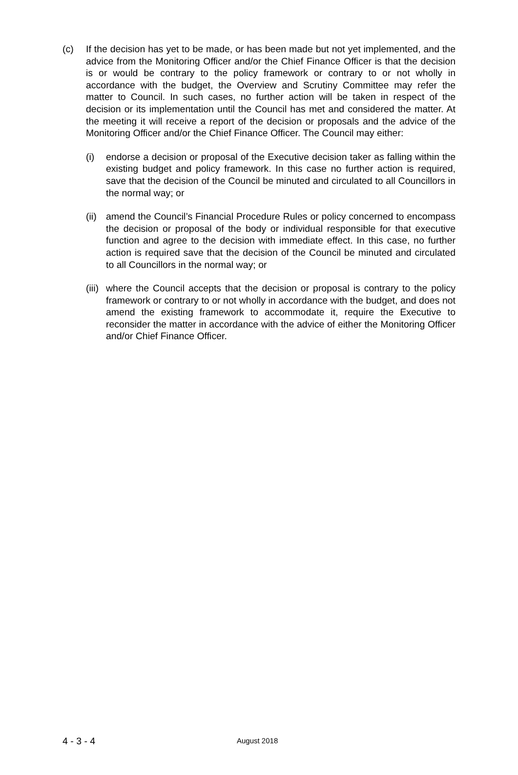(c) If the decision has yet to be made, or has been made but not yet implemented, and the advice from the Monitoring Officer and/or the Chief Finance Officer is that the decision is or would be contrary to the policy framework or contrary to or not wholly in accordance with the budget, the Overview and Scrutiny Committee may refer the matter to Council. In such cases, no further action will be taken in respect of the decision or its implementation until the Council has met and considered the matter. At the meeting it will receive a report of the decision or proposals and the advice of the Monitoring Officer and/or the Chief Finance Officer. The Council may either:
(i) endorse a decision or proposal of the Executive decision taker as falling within the existing budget and policy framework. In this case no further action is required, save that the decision of the Council be minuted and circulated to all Councillors in the normal way; or
(ii)
amend the Council’s Financial Procedure Rules or policy concerned to encompass the decision or proposal of the body or individual responsible for that executive function and agree to the decision with immediate effect. In this case, no further action is required save that the decision of the Council be minuted and circulated to all Councillors in the normal way; or
(iii)
where the Council accepts that the decision or proposal is contrary to the policy framework or contrary to or not wholly in accordance with the budget, and does not amend the existing framework to accommodate it, require the Executive to reconsider the matter in accordance with the advice of either the Monitoring Officer and/or Chief Finance Officer.
4 - 3 - 4
August 2018